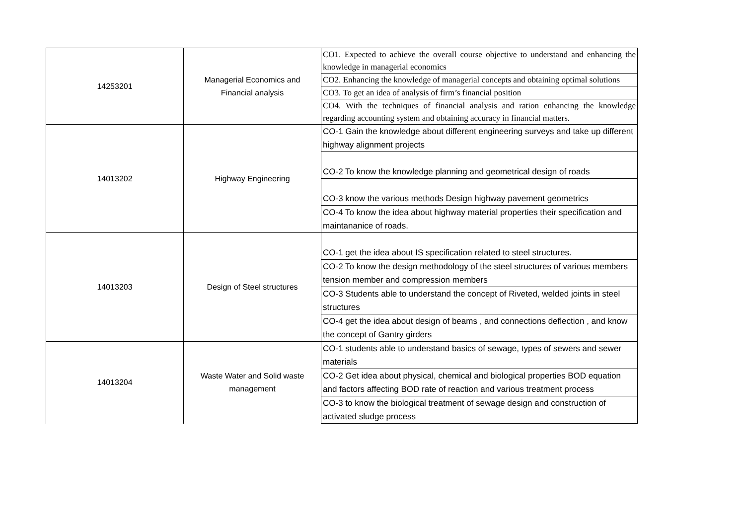| 14253201 | Managerial Economics and Financial analysis | CO1. Expected to achieve the overall course objective to understand and enhancing the knowledge in managerial economics |
| | | CO2. Enhancing the knowledge of managerial concepts and obtaining optimal solutions |
| | | CO3. To get an idea of analysis of firm’s financial position |
| | | CO4. With the techniques of financial analysis and ration enhancing the knowledge regarding accounting system and obtaining accuracy in financial matters. |
| 14013202 | Highway Engineering | CO-1 Gain the knowledge about different engineering surveys and take up different highway alignment projects |
| | | CO-2 To know the knowledge planning and geometrical design of roads |
| | | CO-3 know the various methods Design highway pavement geometrics |
| | | CO-4 To know the idea about highway material properties their specification and maintananice of roads. |
| 14013203 | Design of Steel structures | CO-1 get the idea about IS specification related to steel structures. |
| | | CO-2 To know the design methodology of the steel structures of various members tension member and compression members |
| | | CO-3 Students able to understand the concept of Riveted, welded joints in steel structures |
| | | CO-4 get the idea about design of beams , and connections deflection , and know the concept of Gantry girders |
| 14013204 | Waste Water and Solid waste management | CO-1 students able to understand basics of sewage, types of sewers and sewer materials |
| | | CO-2 Get idea about physical, chemical and biological properties BOD equation and factors affecting BOD rate of reaction and various treatment process |
| | | CO-3 to know the biological treatment of sewage design and construction of activated sludge process |